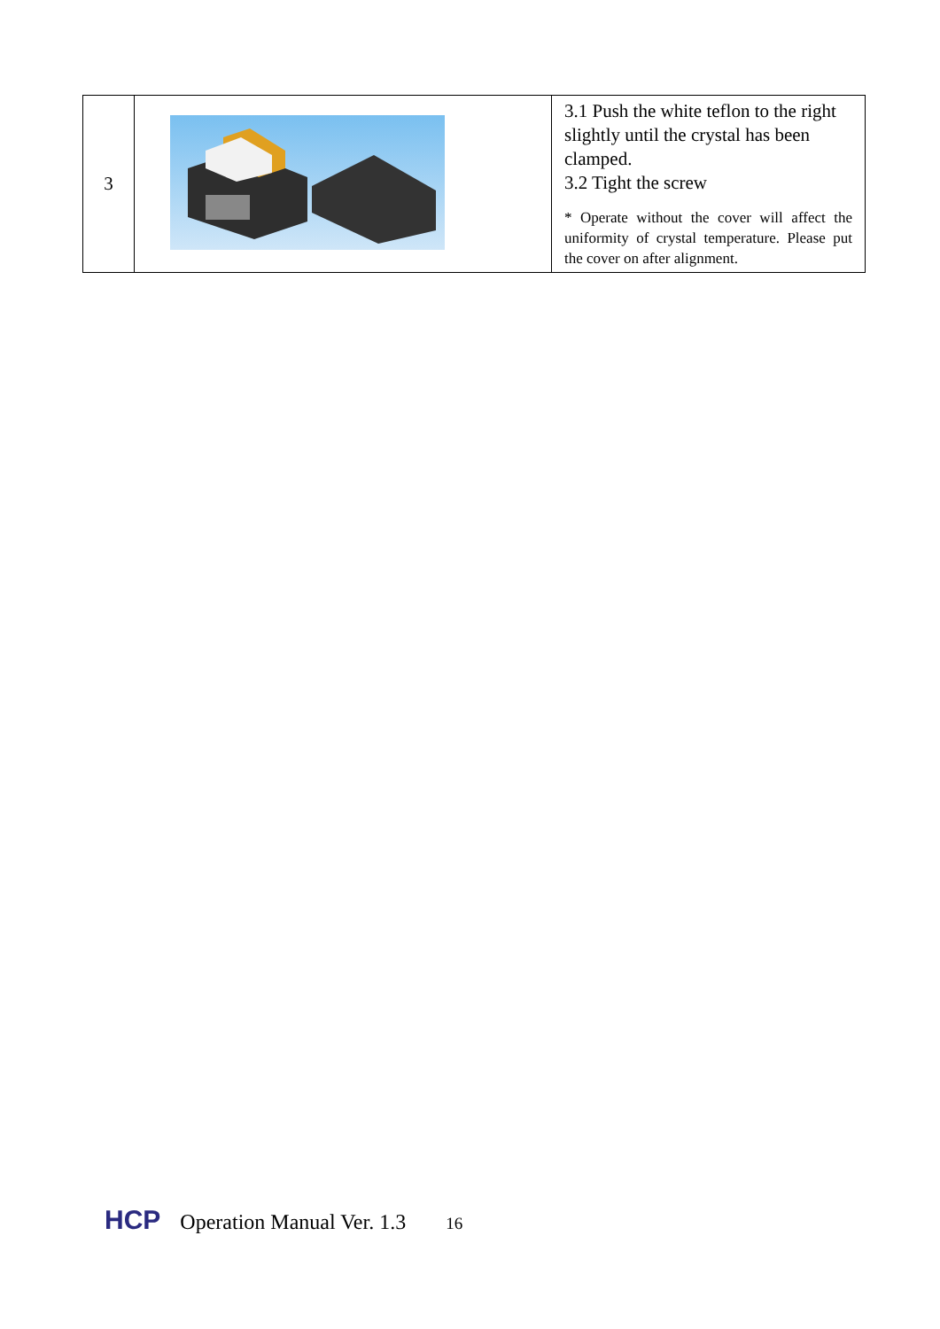| 3 | | 3.1 Push the white teflon to the right slightly until the crystal has been clamped. 3.2 Tight the screw * Operate without the cover will affect the uniformity of crystal temperature. Please put the cover on after alignment. |
HCP Operation Manual Ver. 1.3 16